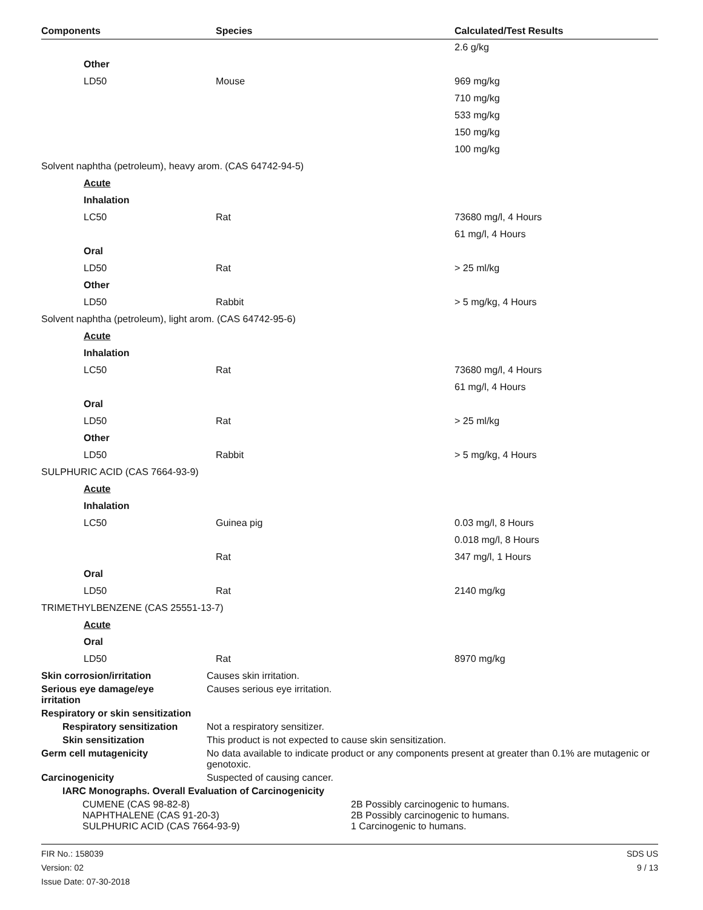| Components | Species | Calculated/Test Results |
| --- | --- | --- |
| | | 2.6 g/kg |
| Other | | |
| LD50 | Mouse | 969 mg/kg |
| | | 710 mg/kg |
| | | 533 mg/kg |
| | | 150 mg/kg |
| | | 100 mg/kg |
| Solvent naphtha (petroleum), heavy arom. (CAS 64742-94-5) | | |
| Acute | | |
| Inhalation | | |
| LC50 | Rat | 73680 mg/l, 4 Hours |
| | | 61 mg/l, 4 Hours |
| Oral | | |
| LD50 | Rat | > 25 ml/kg |
| Other | | |
| LD50 | Rabbit | > 5 mg/kg, 4 Hours |
| Solvent naphtha (petroleum), light arom. (CAS 64742-95-6) | | |
| Acute | | |
| Inhalation | | |
| LC50 | Rat | 73680 mg/l, 4 Hours |
| | | 61 mg/l, 4 Hours |
| Oral | | |
| LD50 | Rat | > 25 ml/kg |
| Other | | |
| LD50 | Rabbit | > 5 mg/kg, 4 Hours |
| SULPHURIC ACID (CAS 7664-93-9) | | |
| Acute | | |
| Inhalation | | |
| LC50 | Guinea pig | 0.03 mg/l, 8 Hours |
| | | 0.018 mg/l, 8 Hours |
| | Rat | 347 mg/l, 1 Hours |
| Oral | | |
| LD50 | Rat | 2140 mg/kg |
| TRIMETHYLBENZENE (CAS 25551-13-7) | | |
| Acute | | |
| Oral | | |
| LD50 | Rat | 8970 mg/kg |
Skin corrosion/irritation Causes skin irritation.
Serious eye damage/eye
irritation
Causes serious eye irritation.
Respiratory or skin sensitization
Respiratory sensitization
Not a respiratory sensitizer.
Skin sensitization This product is not expected to cause skin sensitization.
Germ cell mutagenicity No data available to indicate product or any components present at greater than 0.1% are mutagenic or genotoxic.
Carcinogenicity Suspected of causing cancer.
IARC Monographs. Overall Evaluation of Carcinogenicity
| CUMENE (CAS 98-82-8) | 2B Possibly carcinogenic to humans. |
| NAPHTHALENE (CAS 91-20-3) | 2B Possibly carcinogenic to humans. |
| SULPHURIC ACID (CAS 7664-93-9) | 1 Carcinogenic to humans. |
FIR No.: 158039
Version: 02
Issue Date: 07-30-2018
SDS US
9 / 13